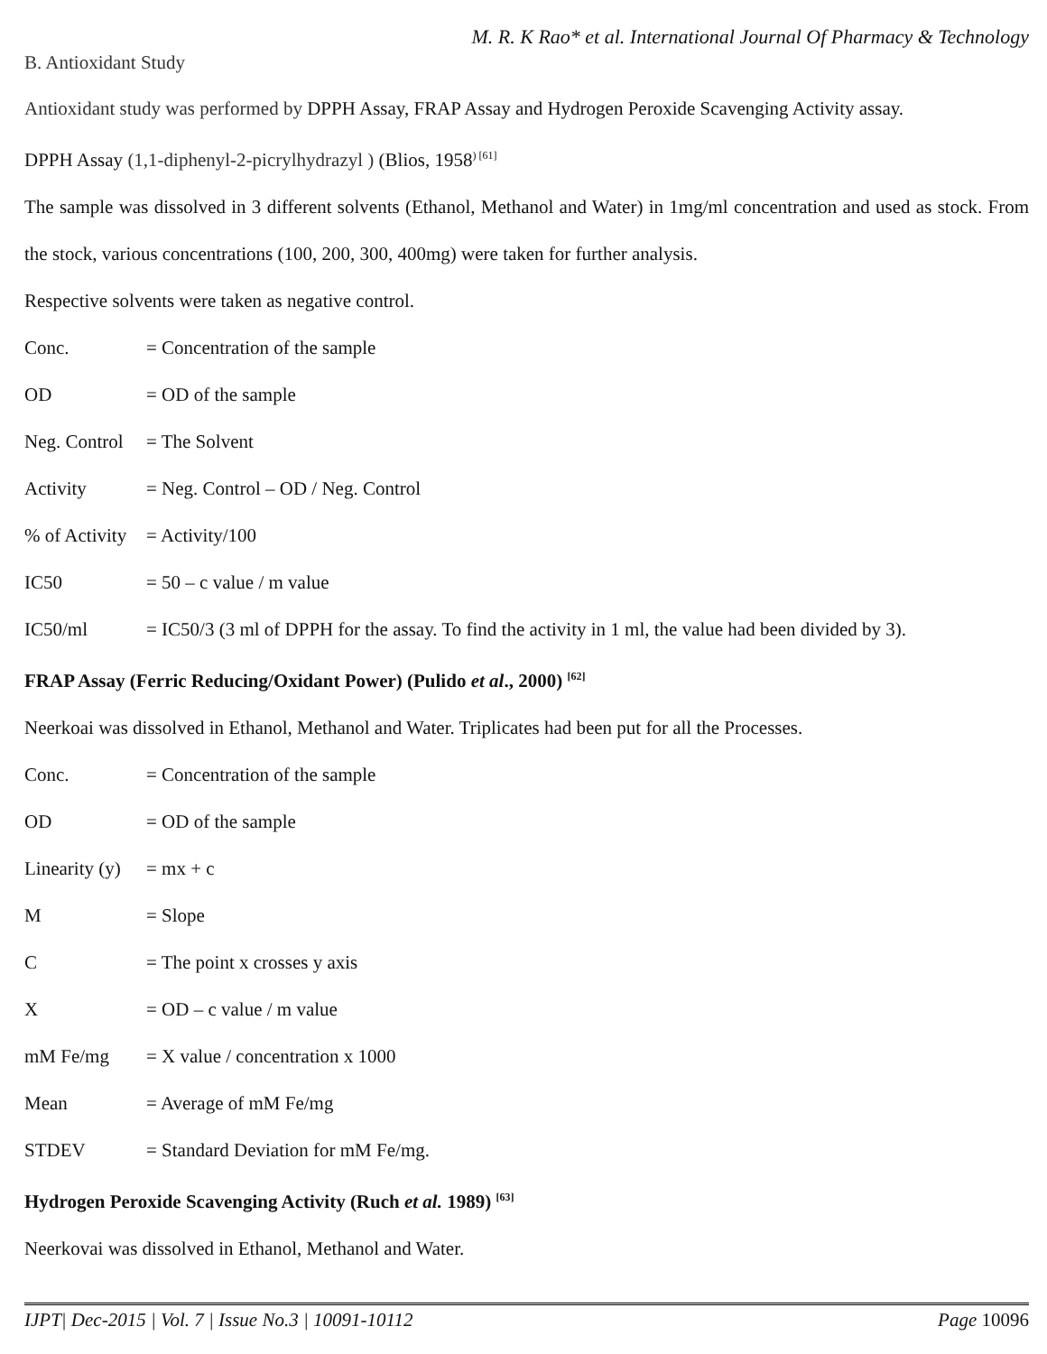M. R. K Rao* et al. International Journal Of Pharmacy & Technology
B. Antioxidant Study
Antioxidant study was performed by DPPH Assay, FRAP Assay and Hydrogen Peroxide Scavenging Activity assay.
DPPH Assay (1,1-diphenyl-2-picrylhydrazyl ) (Blios, 1958<sup>) [61]</sup>
The sample was dissolved in 3 different solvents (Ethanol, Methanol and Water) in 1mg/ml concentration and used as stock. From the stock, various concentrations (100, 200, 300, 400mg) were taken for further analysis.
Respective solvents were taken as negative control.
Conc. = Concentration of the sample
OD = OD of the sample
Neg. Control = The Solvent
Activity = Neg. Control – OD / Neg. Control
% of Activity = Activity/100
IC50 = 50 – c value / m value
IC50/ml = IC50/3 (3 ml of DPPH for the assay. To find the activity in 1 ml, the value had been divided by 3).
FRAP Assay (Ferric Reducing/Oxidant Power) (Pulido et al., 2000) <sup>[62]</sup>
Neerkoai was dissolved in Ethanol, Methanol and Water. Triplicates had been put for all the Processes.
Conc. = Concentration of the sample
OD = OD of the sample
Linearity (y) = mx + c
M = Slope
C = The point x crosses y axis
X = OD – c value / m value
mM Fe/mg = X value / concentration x 1000
Mean = Average of mM Fe/mg
STDEV = Standard Deviation for mM Fe/mg.
Hydrogen Peroxide Scavenging Activity (Ruch et al. 1989) <sup>[63]</sup>
Neerkovai was dissolved in Ethanol, Methanol and Water.
IJPT| Dec-2015 | Vol. 7 | Issue No.3 | 10091-10112 Page 10096